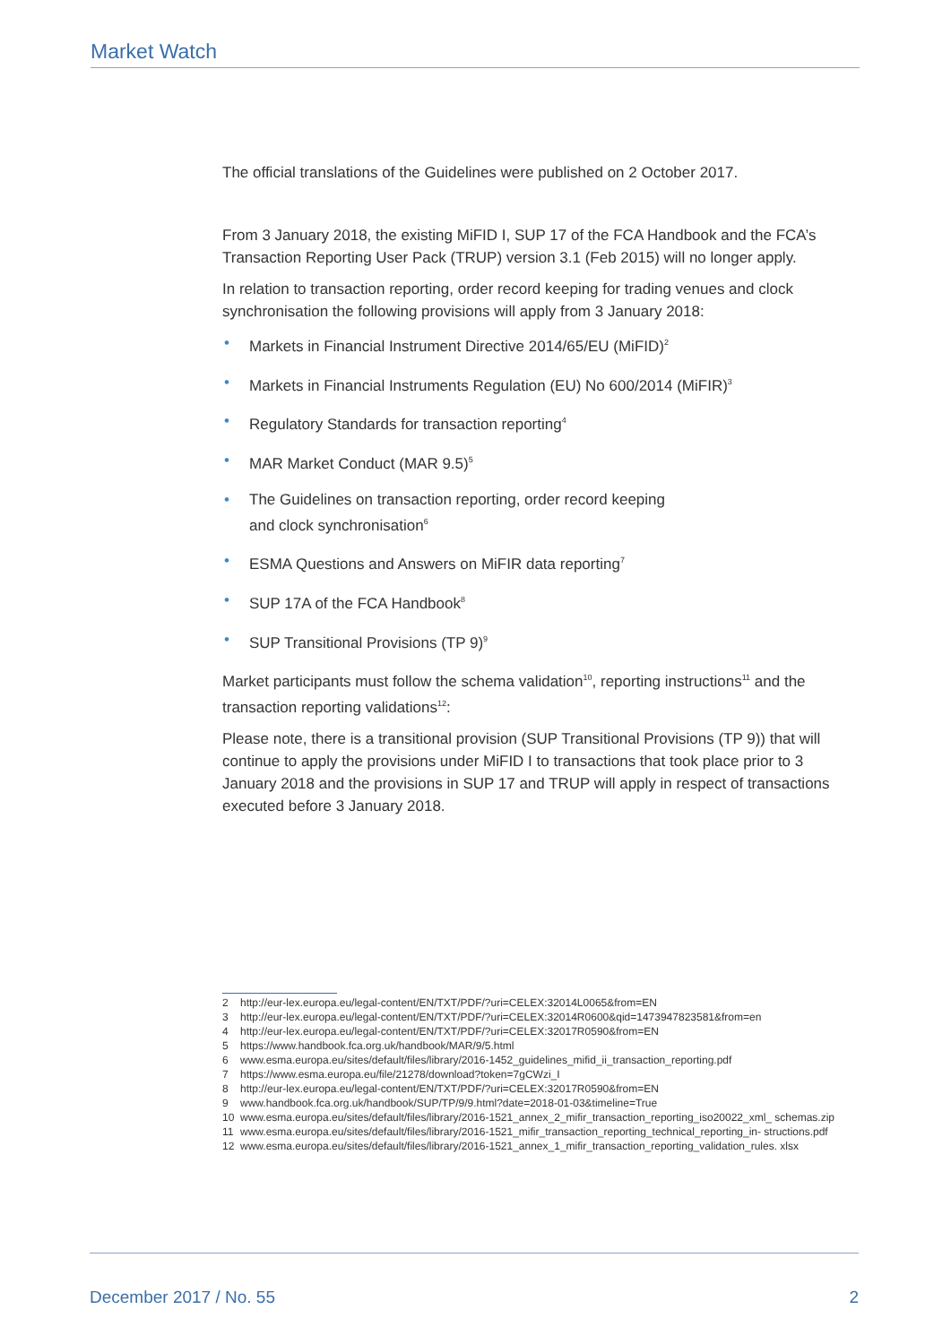Market Watch
The official translations of the Guidelines were published on 2 October 2017.
From 3 January 2018, the existing MiFID I, SUP 17 of the FCA Handbook and the FCA’s Transaction Reporting User Pack (TRUP) version 3.1 (Feb 2015) will no longer apply.
In relation to transaction reporting, order record keeping for trading venues and clock synchronisation the following provisions will apply from 3 January 2018:
• Markets in Financial Instrument Directive 2014/65/EU (MiFID)<sup>2</sup>
• Markets in Financial Instruments Regulation (EU) No 600/2014 (MiFIR)<sup>3</sup>
• Regulatory Standards for transaction reporting<sup>4</sup>
• MAR Market Conduct (MAR 9.5)<sup>5</sup>
• The Guidelines on transaction reporting, order record keeping
and clock synchronisation<sup>6</sup>
• ESMA Questions and Answers on MiFIR data reporting<sup>7</sup>
• SUP 17A of the FCA Handbook<sup>8</sup>
• SUP Transitional Provisions (TP 9)<sup>9</sup>
Market participants must follow the schema validation<sup>10</sup>, reporting instructions<sup>11</sup> and the transaction reporting validations<sup>12</sup>:
Please note, there is a transitional provision (SUP Transitional Provisions (TP 9)) that will continue to apply the provisions under MiFID I to transactions that took place prior to 3 January 2018 and the provisions in SUP 17 and TRUP will apply in respect of transactions executed before 3 January 2018.
2 http://eur-lex.europa.eu/legal-content/EN/TXT/PDF/?uri=CELEX:32014L0065&from=EN
3 http://eur-lex.europa.eu/legal-content/EN/TXT/PDF/?uri=CELEX:32014R0600&qid=1473947823581&from=en
4 http://eur-lex.europa.eu/legal-content/EN/TXT/PDF/?uri=CELEX:32017R0590&from=EN
5 https://www.handbook.fca.org.uk/handbook/MAR/9/5.html
6 www.esma.europa.eu/sites/default/files/library/2016-1452_guidelines_mifid_ii_transaction_reporting.pdf
7 https://www.esma.europa.eu/file/21278/download?token=7gCWzi_I
8 http://eur-lex.europa.eu/legal-content/EN/TXT/PDF/?uri=CELEX:32017R0590&from=EN
9 www.handbook.fca.org.uk/handbook/SUP/TP/9/9.html?date=2018-01-03&timeline=True
10 www.esma.europa.eu/sites/default/files/library/2016-1521_annex_2_mifir_transaction_reporting_iso20022_xml_ schemas.zip
11 www.esma.europa.eu/sites/default/files/library/2016-1521_mifir_transaction_reporting_technical_reporting_in- structions.pdf
12 www.esma.europa.eu/sites/default/files/library/2016-1521_annex_1_mifir_transaction_reporting_validation_rules. xlsx
December 2017 / No. 55 2